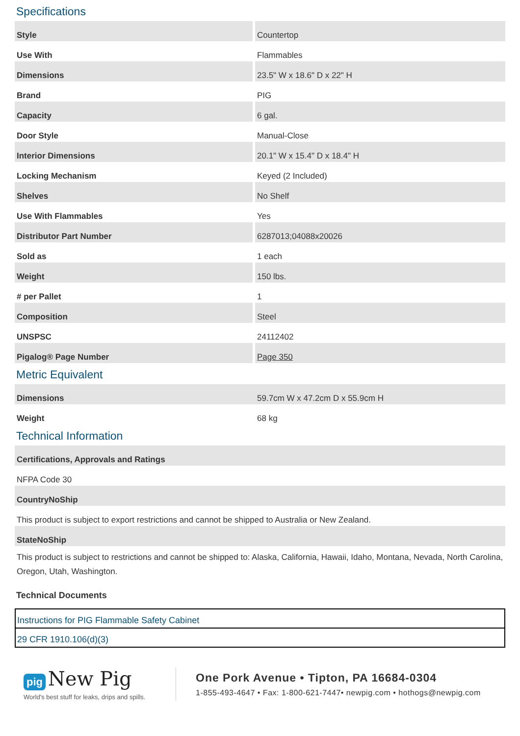Specifications
| Style | Countertop |
| Use With | Flammables |
| Dimensions | 23.5" W x 18.6" D x 22" H |
| Brand | PIG |
| Capacity | 6 gal. |
| Door Style | Manual-Close |
| Interior Dimensions | 20.1" W x 15.4" D x 18.4" H |
| Locking Mechanism | Keyed (2 Included) |
| Shelves | No Shelf |
| Use With Flammables | Yes |
| Distributor Part Number | 6287013;04088x20026 |
| Sold as | 1 each |
| Weight | 150 lbs. |
| # per Pallet | 1 |
| Composition | Steel |
| UNSPSC | 24112402 |
| Pigalog® Page Number | Page 350 |
Metric Equivalent
| Dimensions | 59.7cm W x 47.2cm D x 55.9cm H |
| Weight | 68 kg |
Technical Information
| Certifications, Approvals and Ratings |
| NFPA Code 30 |
| CountryNoShip |
| This product is subject to export restrictions and cannot be shipped to Australia or New Zealand. |
| StateNoShip |
| This product is subject to restrictions and cannot be shipped to: Alaska, California, Hawaii, Idaho, Montana, Nevada, North Carolina, Oregon, Utah, Washington. |
Technical Documents
Instructions for PIG Flammable Safety Cabinet
29 CFR 1910.106(d)(3)
pig New Pig
World's best stuff for leaks, drips and spills.
One Pork Avenue • Tipton, PA 16684-0304
1-855-493-4647 • Fax: 1-800-621-7447• newpig.com • hothogs@newpig.com